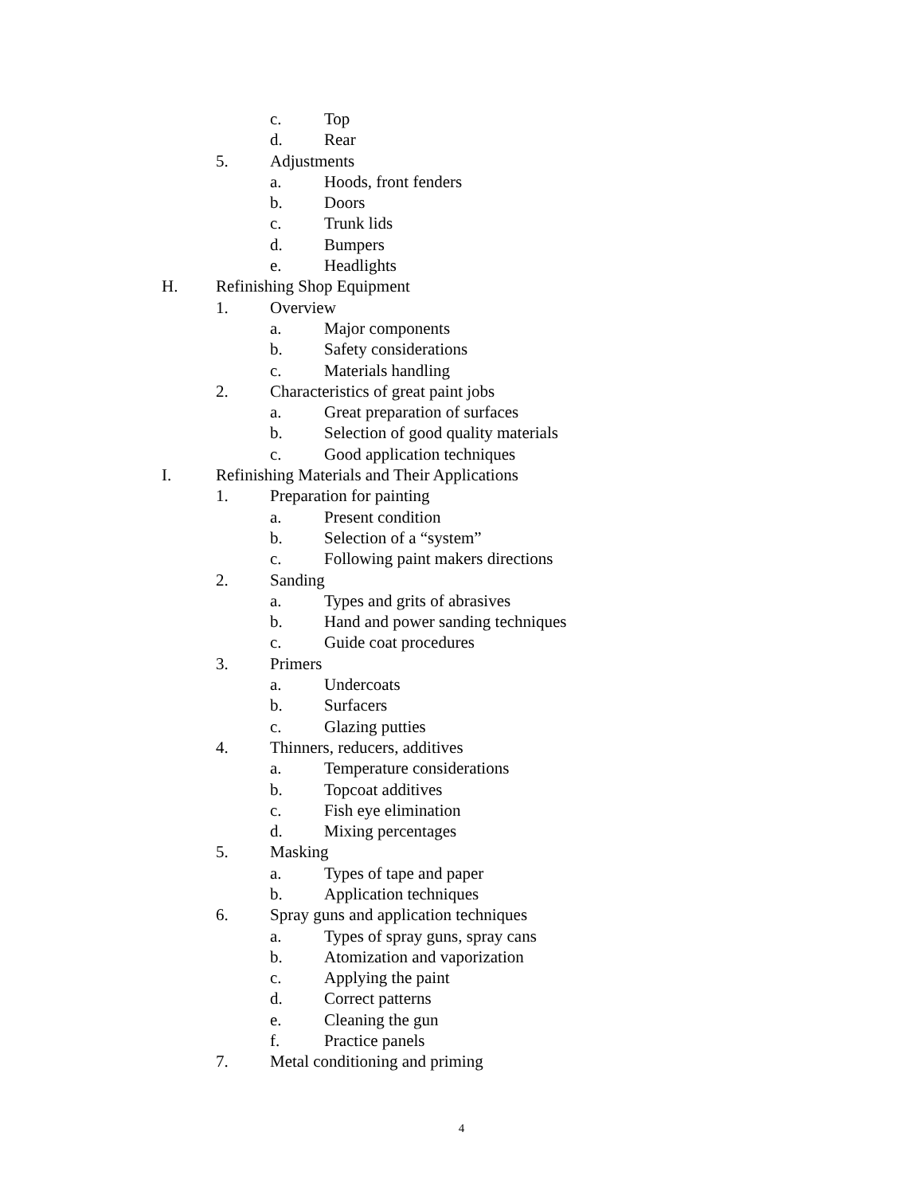c. Top
d. Rear
5. Adjustments
a. Hoods, front fenders
b. Doors
c. Trunk lids
d. Bumpers
e. Headlights
H. Refinishing Shop Equipment
1. Overview
a. Major components
b. Safety considerations
c. Materials handling
2. Characteristics of great paint jobs
a. Great preparation of surfaces
b. Selection of good quality materials
c. Good application techniques
I. Refinishing Materials and Their Applications
1. Preparation for painting
a. Present condition
b. Selection of a “system”
c. Following paint makers directions
2. Sanding
a. Types and grits of abrasives
b. Hand and power sanding techniques
c. Guide coat procedures
3. Primers
a. Undercoats
b. Surfacers
c. Glazing putties
4. Thinners, reducers, additives
a. Temperature considerations
b. Topcoat additives
c. Fish eye elimination
d. Mixing percentages
5. Masking
a. Types of tape and paper
b. Application techniques
6. Spray guns and application techniques
a. Types of spray guns, spray cans
b. Atomization and vaporization
c. Applying the paint
d. Correct patterns
e. Cleaning the gun
f. Practice panels
7. Metal conditioning and priming
4